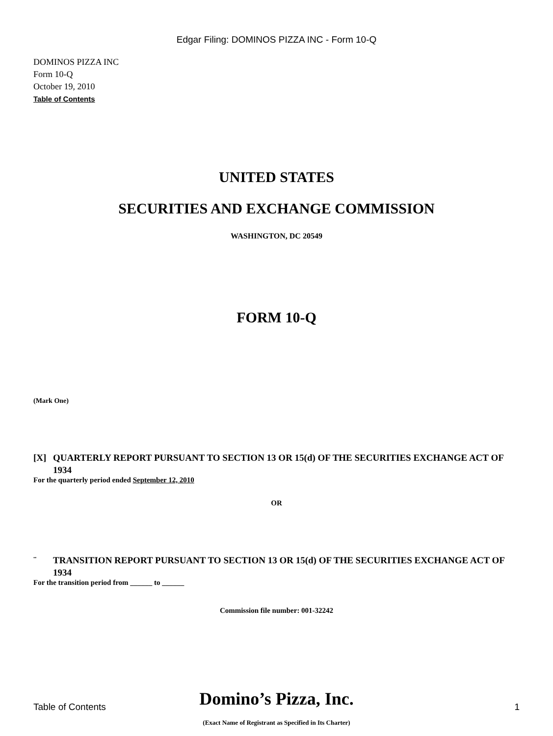Edgar Filing: DOMINOS PIZZA INC - Form 10-Q
DOMINOS PIZZA INC
Form 10-Q
October 19, 2010
Table of Contents
UNITED STATES
SECURITIES AND EXCHANGE COMMISSION
WASHINGTON, DC 20549
FORM 10-Q
(Mark One)
[X] QUARTERLY REPORT PURSUANT TO SECTION 13 OR 15(d) OF THE SECURITIES EXCHANGE ACT OF 1934
For the quarterly period ended September 12, 2010
OR
¨ TRANSITION REPORT PURSUANT TO SECTION 13 OR 15(d) OF THE SECURITIES EXCHANGE ACT OF 1934
For the transition period from ______ to ______
Commission file number: 001-32242
Domino’s Pizza, Inc.
(Exact Name of Registrant as Specified in Its Charter)
Table of Contents 1